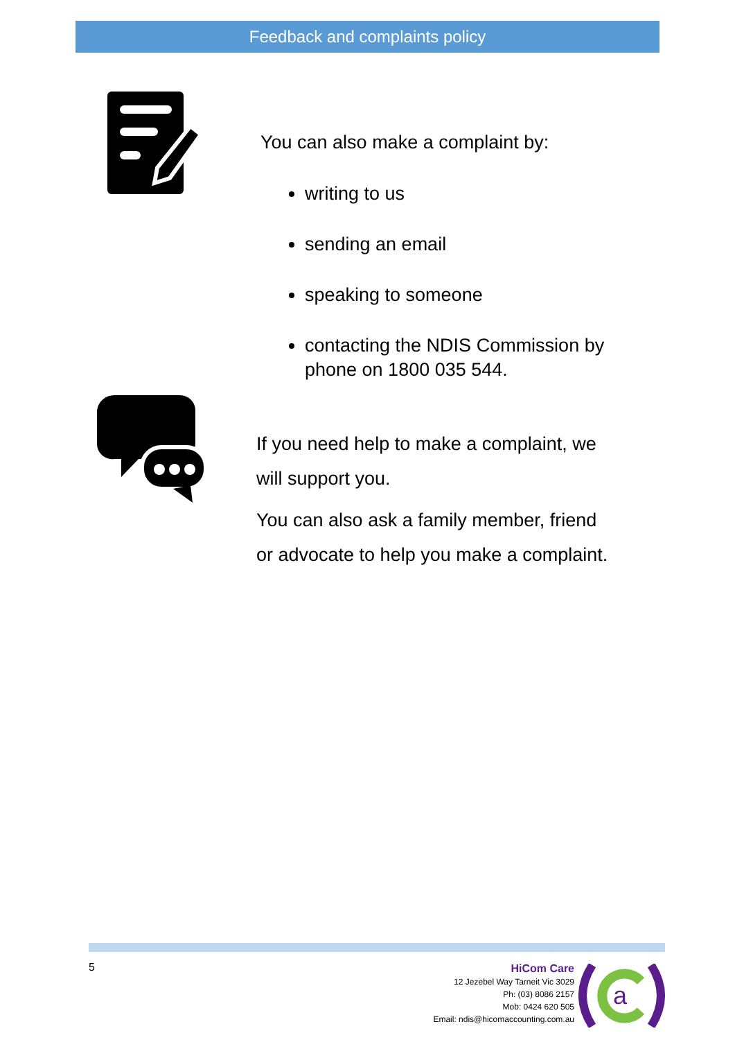Feedback and complaints policy
You can also make a complaint by:
writing to us
sending an email
speaking to someone
contacting the NDIS Commission by phone on 1800 035 544.
If you need help to make a complaint, we will support you.
You can also ask a family member, friend or advocate to help you make a complaint.
5
HiCom Care
12 Jezebel Way Tarneit Vic 3029
Ph: (03) 8086 2157
Mob: 0424 620 505
Email: ndis@hicomaccounting.com.au
a